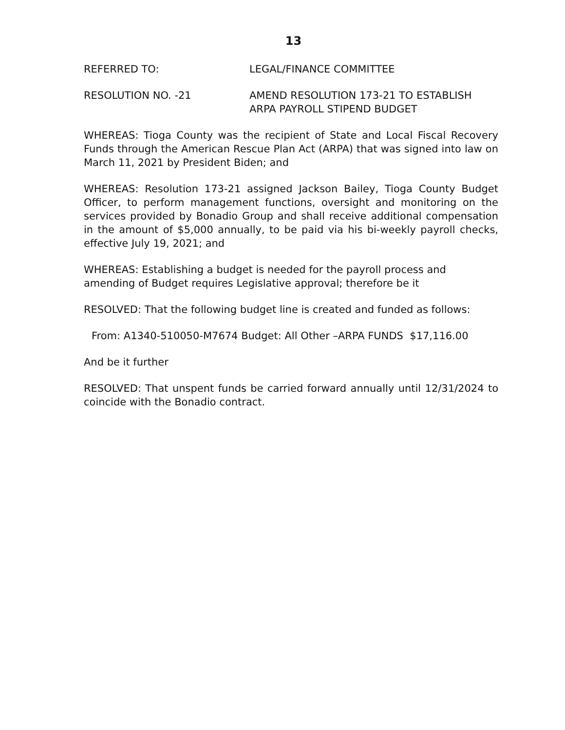13
REFERRED TO: LEGAL/FINANCE COMMITTEE
RESOLUTION NO. -21 AMEND RESOLUTION 173-21 TO ESTABLISH
ARPA PAYROLL STIPEND BUDGET
WHEREAS: Tioga County was the recipient of State and Local Fiscal Recovery Funds through the American Rescue Plan Act (ARPA) that was signed into law on March 11, 2021 by President Biden; and
WHEREAS: Resolution 173-21 assigned Jackson Bailey, Tioga County Budget Officer, to perform management functions, oversight and monitoring on the services provided by Bonadio Group and shall receive additional compensation in the amount of $5,000 annually, to be paid via his bi-weekly payroll checks, effective July 19, 2021; and
WHEREAS: Establishing a budget is needed for the payroll process and amending of Budget requires Legislative approval; therefore be it
RESOLVED: That the following budget line is created and funded as follows:
From: A1340-510050-M7674 Budget: All Other –ARPA FUNDS $17,116.00
And be it further
RESOLVED: That unspent funds be carried forward annually until 12/31/2024 to coincide with the Bonadio contract.